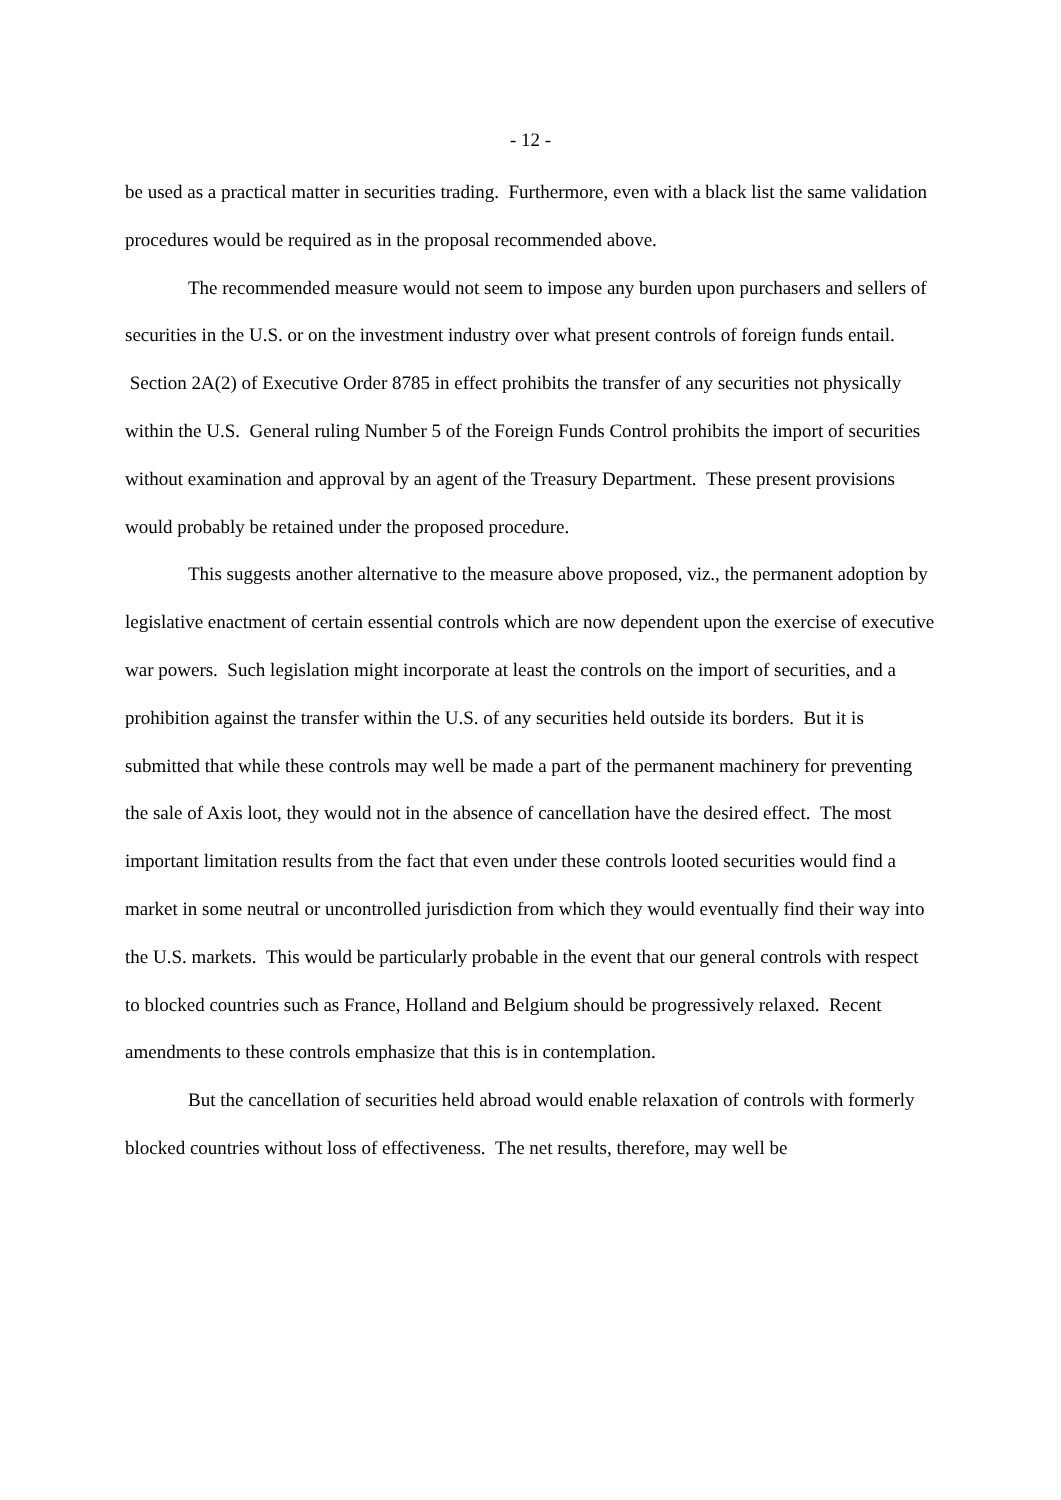- 12 -
be used as a practical matter in securities trading. Furthermore, even with a black list the same validation procedures would be required as in the proposal recommended above.
The recommended measure would not seem to impose any burden upon purchasers and sellers of securities in the U.S. or on the investment industry over what present controls of foreign funds entail. Section 2A(2) of Executive Order 8785 in effect prohibits the transfer of any securities not physically within the U.S. General ruling Number 5 of the Foreign Funds Control prohibits the import of securities without examination and approval by an agent of the Treasury Department. These present provisions would probably be retained under the proposed procedure.
This suggests another alternative to the measure above proposed, viz., the permanent adoption by legislative enactment of certain essential controls which are now dependent upon the exercise of executive war powers. Such legislation might incorporate at least the controls on the import of securities, and a prohibition against the transfer within the U.S. of any securities held outside its borders. But it is submitted that while these controls may well be made a part of the permanent machinery for preventing the sale of Axis loot, they would not in the absence of cancellation have the desired effect. The most important limitation results from the fact that even under these controls looted securities would find a market in some neutral or uncontrolled jurisdiction from which they would eventually find their way into the U.S. markets. This would be particularly probable in the event that our general controls with respect to blocked countries such as France, Holland and Belgium should be progressively relaxed. Recent amendments to these controls emphasize that this is in contemplation.
But the cancellation of securities held abroad would enable relaxation of controls with formerly blocked countries without loss of effectiveness. The net results, therefore, may well be